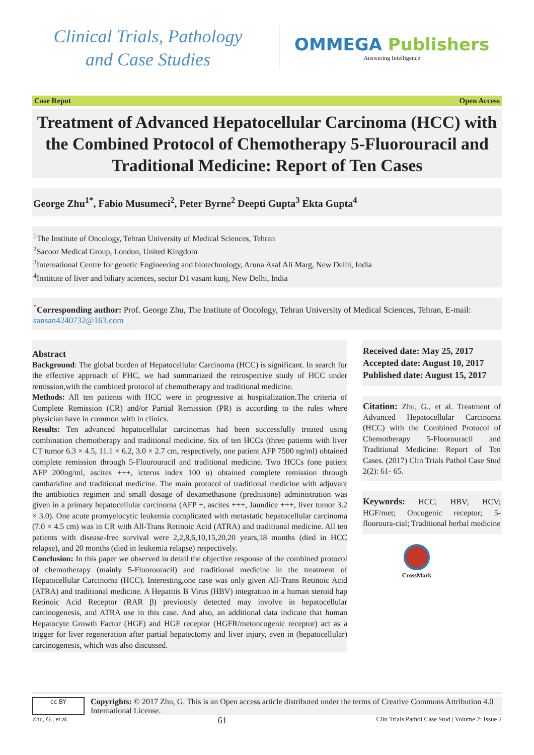Clinical Trials, Pathology
and Case Studies
OMMEGA Publishers
Answering Intelligence
Case Repot Open Access
Treatment of Advanced Hepatocellular Carcinoma (HCC) with the Combined Protocol of Chemotherapy 5-Fluorouracil and Traditional Medicine: Report of Ten Cases
George Zhu<sup>1*</sup>, Fabio Musumeci<sup>2</sup>, Peter Byrne<sup>2</sup> Deepti Gupta<sup>3</sup> Ekta Gupta<sup>4</sup>
<sup>1</sup> The Institute of Oncology, Tehran University of Medical Sciences, Tehran
<sup>2</sup> Sacoor Medical Group, London, United Kingdom
<sup>3</sup> International Centre for genetic Engineering and biotechnology, Aruna Asaf Ali Marg, New Delhi, India
<sup>4</sup> Institute of liver and biliary sciences, sector D1 vasant kunj, New Delhi, India
<sup>*</sup> Corresponding author: Prof. George Zhu, The Institute of Oncology, Tehran University of Medical Sciences, Tehran, E-mail: sansan4240732@163.com
Abstract
Background: The global burden of Hepatocellular Carcinoma (HCC) is significant. In search for the effective approach of PHC, we had summarized the retrospective study of HCC under remission,with the combined protocol of chemotherapy and traditional medicine.
Methods: All ten patients with HCC were in progressive at hospitalization.The criteria of Complete Remission (CR) and/or Partial Remission (PR) is according to the rules where physician have in common with in clinics.
Results: Ten advanced hepatocellular carcinomas had been successfully treated using combination chemotherapy and traditional medicine. Six of ten HCCs (three patients with liver CT tumor 6.3 × 4.5, 11.1 × 6.2, 3.0 × 2.7 cm, respectively, one patient AFP 7500 ng/ml) obtained complete remission through 5-Flourouracil and traditional medicine. Two HCCs (one patient AFP 200ng/ml, ascites +++, icterus index 100 u) obtained complete remission through cantharidine and traditional medicine. The main protocol of traditional medicine with adjuvant the antibiotics regimen and small dosage of dexamethasone (prednisone) administration was given in a primary hepatocellular carcinoma (AFP +, ascites +++, Jaundice +++, liver tumor 3.2 × 3.0). One acute promyelocytic leukemia complicated with metastatic hepatocellular carcinoma (7.0 × 4.5 cm) was in CR with All-Trans Retinoic Acid (ATRA) and traditional medicine. All ten patients with disease-free survival were 2,2,8,6,10,15,20,20 years,18 months (died in HCC relapse), and 20 months (died in leukemia relapse) respectively.
Conclusion: In this paper we observed in detail the objective response of the combined protocol of chemotherapy (mainly 5-Fluorouracil) and traditional medicine in the treatment of Hepatocellular Carcinoma (HCC). Interesting,one case was only given All-Trans Retinoic Acid (ATRA) and traditional medicine. A Hepatitis B Virus (HBV) integration in a human steroid hap Retinoic Acid Receptor (RAR β) previously detected may involve in hepatocellular carcinogenesis, and ATRA use in this case. And also, an additional data indicate that human Hepatocyte Growth Factor (HGF) and HGF receptor (HGFR/metoncogenic receptor) act as a trigger for liver regeneration after partial hepatectomy and liver injury, even in (hepatocellular) carcinogenesis, which was also discussed.
Received date: May 25, 2017
Accepted date: August 10, 2017
Published date: August 15, 2017
Citation: Zhu, G., et al. Treatment of Advanced Hepatocellular Carcinoma (HCC) with the Combined Protocol of Chemotherapy 5-Fluorouracil and Traditional Medicine: Report of Ten Cases. (2017) Clin Trials Pathol Case Stud 2(2): 61- 65.
Keywords: HCC; HBV; HCV; HGF/met; Oncogenic receptor; 5-flouroura-cial; Traditional herbal medicine
CrossMark
cc BY
Copyrights: © 2017 Zhu, G. This is an Open access article distributed under the terms of Creative Commons Attribution 4.0 International License.
Zhu, G., et al. 61 Clin Trials Pathol Case Stud | Volume 2: Issue 2